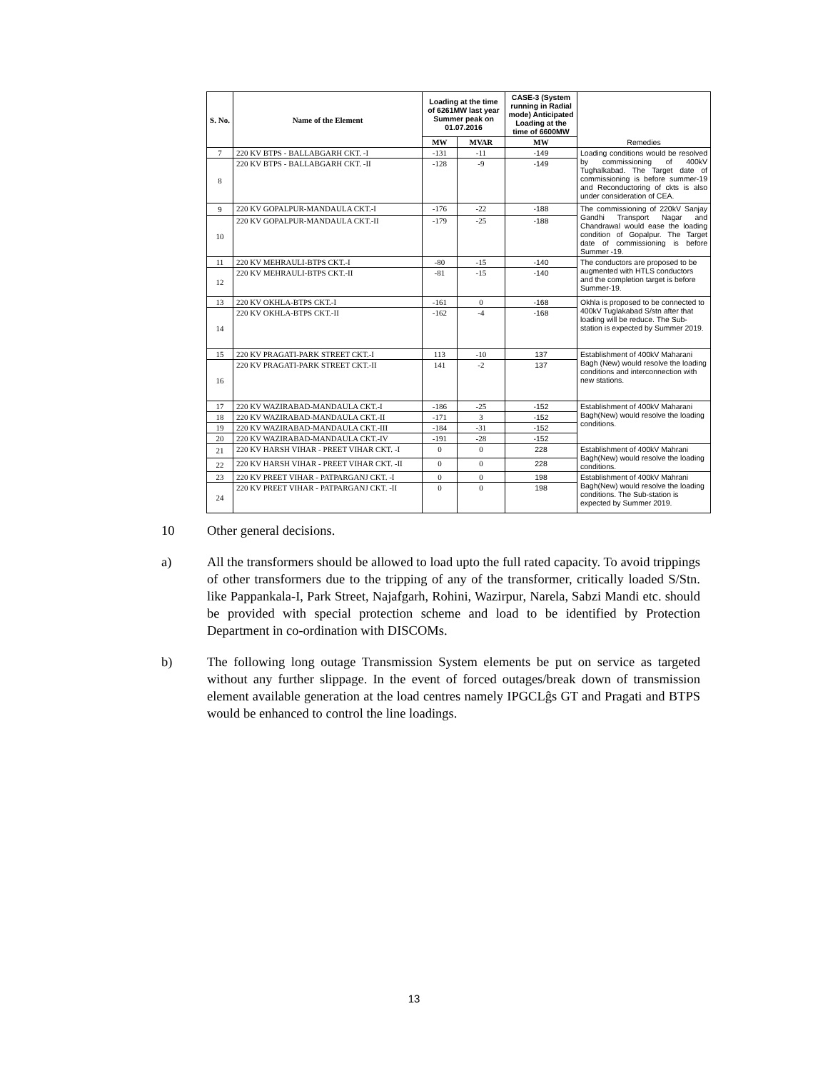| S. No. | Name of the Element | Loading at the time of 6261MW last year Summer peak on 01.07.2016 | | CASE-3 (System running in Radial mode) Anticipated Loading at the time of 6600MW | Remedies |
| --- | --- | --- | --- | --- | --- |
| | | MW | MVAR | MW | |
| 7 | 220 KV BTPS - BALLABGARH CKT. -I | -131 | -11 | -149 | Loading conditions would be resolved by commissioning of 400kV Tughalkabad. The Target date of commissioning is before summer-19 and Reconductoring of ckts is also under consideration of CEA. |
| 8 | 220 KV BTPS - BALLABGARH CKT. -II | -128 | -9 | -149 | |
| 9 | 220 KV GOPALPUR-MANDAULA CKT.-I | -176 | -22 | -188 | The commissioning of 220kV Sanjay Gandhi Transport Nagar and Chandrawal would ease the loading condition of Gopalpur. The Target date of commissioning is before Summer -19. |
| 10 | 220 KV GOPALPUR-MANDAULA CKT.-II | -179 | -25 | -188 | |
| 11 | 220 KV MEHRAULI-BTPS CKT.-I | -80 | -15 | -140 | The conductors are proposed to be augmented with HTLS conductors and the completion target is before Summer-19. |
| 12 | 220 KV MEHRAULI-BTPS CKT.-II | -81 | -15 | -140 | |
| 13 | 220 KV OKHLA-BTPS CKT.-I | -161 | 0 | -168 | Okhla is proposed to be connected to 400kV Tuglakabad S/stn after that loading will be reduce. The Sub-station is expected by Summer 2019. |
| 14 | 220 KV OKHLA-BTPS CKT.-II | -162 | -4 | -168 | |
| 15 | 220 KV PRAGATI-PARK STREET CKT.-I | 113 | -10 | 137 | Establishment of 400kV Maharani Bagh (New) would resolve the loading conditions and interconnection with new stations. |
| 16 | 220 KV PRAGATI-PARK STREET CKT.-II | 141 | -2 | 137 | |
| 17 | 220 KV WAZIRABAD-MANDAULA CKT.-I | -186 | -25 | -152 | Establishment of 400kV Maharani Bagh(New) would resolve the loading conditions. |
| 18 | 220 KV WAZIRABAD-MANDAULA CKT.-II | -171 | 3 | -152 | |
| 19 | 220 KV WAZIRABAD-MANDAULA CKT.-III | -184 | -31 | -152 | |
| 20 | 220 KV WAZIRABAD-MANDAULA CKT.-IV | -191 | -28 | -152 | |
| 21 | 220 KV HARSH VIHAR - PREET VIHAR CKT. -I | 0 | 0 | 228 | Establishment of 400kV Mahrani Bagh(New) would resolve the loading conditions. |
| 22 | 220 KV HARSH VIHAR - PREET VIHAR CKT. -II | 0 | 0 | 228 | |
| 23 | 220 KV PREET VIHAR - PATPARGANJ CKT. -I | 0 | 0 | 198 | Establishment of 400kV Mahrani Bagh(New) would resolve the loading conditions. The Sub-station is expected by Summer 2019. |
| 24 | 220 KV PREET VIHAR - PATPARGANJ CKT. -II | 0 | 0 | 198 | |
10 Other general decisions.
a) All the transformers should be allowed to load upto the full rated capacity. To avoid trippings of other transformers due to the tripping of any of the transformer, critically loaded S/Stn. like Pappankala-I, Park Street, Najafgarh, Rohini, Wazirpur, Narela, Sabzi Mandi etc. should be provided with special protection scheme and load to be identified by Protection Department in co-ordination with DISCOMs.
b) The following long outage Transmission System elements be put on service as targeted without any further slippage. In the event of forced outages/break down of transmission element available generation at the load centres namely IPGCLĝs GT and Pragati and BTPS would be enhanced to control the line loadings.
13